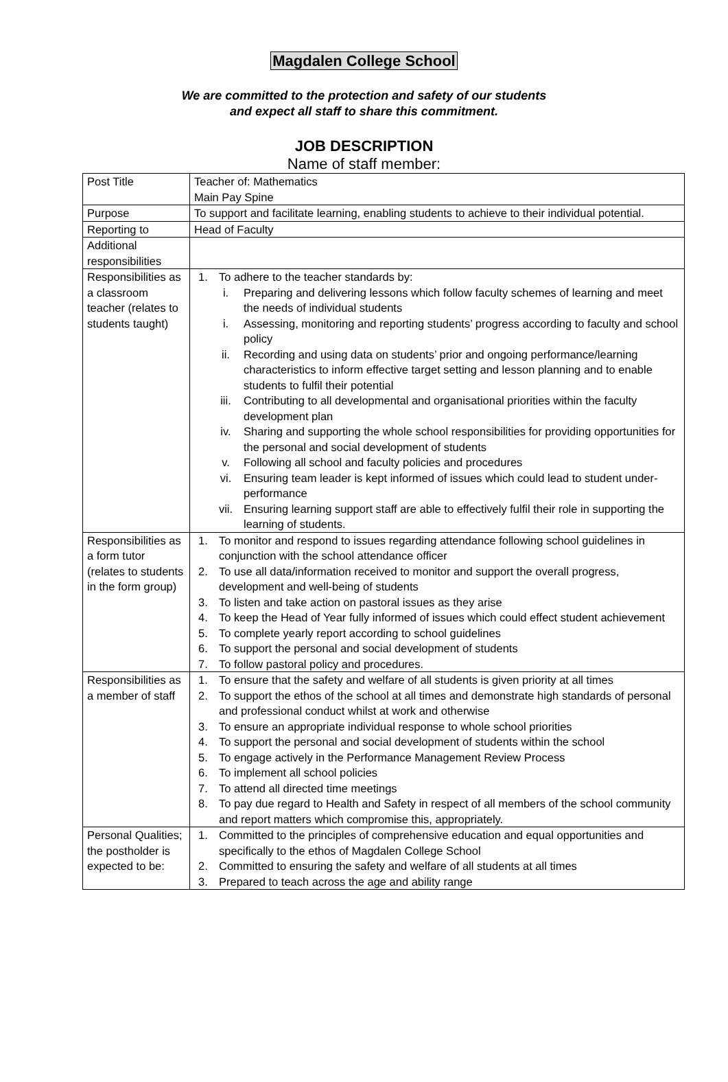Magdalen College School
We are committed to the protection and safety of our students
and expect all staff to share this commitment.
JOB DESCRIPTION
Name of staff member:
| Post Title | Teacher of: Mathematics Main Pay Spine |
| Purpose | To support and facilitate learning, enabling students to achieve to their individual potential. |
| Reporting to | Head of Faculty |
| Additional responsibilities | |
| Responsibilities as a classroom teacher (relates to students taught) | 1. To adhere to the teacher standards by: i. Preparing and delivering lessons which follow faculty schemes of learning and meet the needs of individual students i. Assessing, monitoring and reporting students’ progress according to faculty and school policy ii. Recording and using data on students’ prior and ongoing performance/learning characteristics to inform effective target setting and lesson planning and to enable students to fulfil their potential iii. Contributing to all developmental and organisational priorities within the faculty development plan iv. Sharing and supporting the whole school responsibilities for providing opportunities for the personal and social development of students v. Following all school and faculty policies and procedures vi. Ensuring team leader is kept informed of issues which could lead to student under-performance vii. Ensuring learning support staff are able to effectively fulfil their role in supporting the learning of students. |
| Responsibilities as a form tutor (relates to students in the form group) | 1. To monitor and respond to issues regarding attendance following school guidelines in conjunction with the school attendance officer 2. To use all data/information received to monitor and support the overall progress, development and well-being of students 3. To listen and take action on pastoral issues as they arise 4. To keep the Head of Year fully informed of issues which could effect student achievement 5. To complete yearly report according to school guidelines 6. To support the personal and social development of students 7. To follow pastoral policy and procedures. |
| Responsibilities as a member of staff | 1. To ensure that the safety and welfare of all students is given priority at all times 2. To support the ethos of the school at all times and demonstrate high standards of personal and professional conduct whilst at work and otherwise 3. To ensure an appropriate individual response to whole school priorities 4. To support the personal and social development of students within the school 5. To engage actively in the Performance Management Review Process 6. To implement all school policies 7. To attend all directed time meetings 8. To pay due regard to Health and Safety in respect of all members of the school community and report matters which compromise this, appropriately. |
| Personal Qualities; the postholder is expected to be: | 1. Committed to the principles of comprehensive education and equal opportunities and specifically to the ethos of Magdalen College School 2. Committed to ensuring the safety and welfare of all students at all times 3. Prepared to teach across the age and ability range |